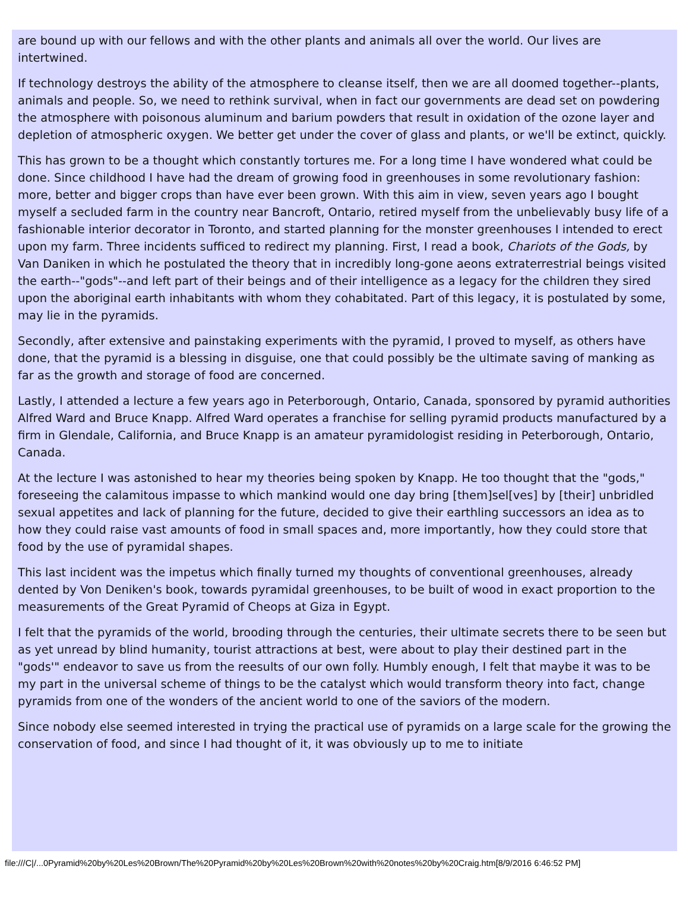are bound up with our fellows and with the other plants and animals all over the world. Our lives are intertwined.
If technology destroys the ability of the atmosphere to cleanse itself, then we are all doomed together--plants, animals and people. So, we need to rethink survival, when in fact our governments are dead set on powdering the atmosphere with poisonous aluminum and barium powders that result in oxidation of the ozone layer and depletion of atmospheric oxygen. We better get under the cover of glass and plants, or we'll be extinct, quickly.
This has grown to be a thought which constantly tortures me. For a long time I have wondered what could be done. Since childhood I have had the dream of growing food in greenhouses in some revolutionary fashion: more, better and bigger crops than have ever been grown. With this aim in view, seven years ago I bought myself a secluded farm in the country near Bancroft, Ontario, retired myself from the unbelievably busy life of a fashionable interior decorator in Toronto, and started planning for the monster greenhouses I intended to erect upon my farm. Three incidents sufficed to redirect my planning. First, I read a book, Chariots of the Gods, by Van Daniken in which he postulated the theory that in incredibly long-gone aeons extraterrestrial beings visited the earth--"gods"--and left part of their beings and of their intelligence as a legacy for the children they sired upon the aboriginal earth inhabitants with whom they cohabitated. Part of this legacy, it is postulated by some, may lie in the pyramids.
Secondly, after extensive and painstaking experiments with the pyramid, I proved to myself, as others have done, that the pyramid is a blessing in disguise, one that could possibly be the ultimate saving of manking as far as the growth and storage of food are concerned.
Lastly, I attended a lecture a few years ago in Peterborough, Ontario, Canada, sponsored by pyramid authorities Alfred Ward and Bruce Knapp. Alfred Ward operates a franchise for selling pyramid products manufactured by a firm in Glendale, California, and Bruce Knapp is an amateur pyramidologist residing in Peterborough, Ontario, Canada.
At the lecture I was astonished to hear my theories being spoken by Knapp. He too thought that the "gods," foreseeing the calamitous impasse to which mankind would one day bring [them]sel[ves] by [their] unbridled sexual appetites and lack of planning for the future, decided to give their earthling successors an idea as to how they could raise vast amounts of food in small spaces and, more importantly, how they could store that food by the use of pyramidal shapes.
This last incident was the impetus which finally turned my thoughts of conventional greenhouses, already dented by Von Deniken's book, towards pyramidal greenhouses, to be built of wood in exact proportion to the measurements of the Great Pyramid of Cheops at Giza in Egypt.
I felt that the pyramids of the world, brooding through the centuries, their ultimate secrets there to be seen but as yet unread by blind humanity, tourist attractions at best, were about to play their destined part in the "gods'" endeavor to save us from the reesults of our own folly. Humbly enough, I felt that maybe it was to be my part in the universal scheme of things to be the catalyst which would transform theory into fact, change pyramids from one of the wonders of the ancient world to one of the saviors of the modern.
Since nobody else seemed interested in trying the practical use of pyramids on a large scale for the growing the conservation of food, and since I had thought of it, it was obviously up to me to initiate
file:///C|/...0Pyramid%20by%20Les%20Brown/The%20Pyramid%20by%20Les%20Brown%20with%20notes%20by%20Craig.htm[8/9/2016 6:46:52 PM]